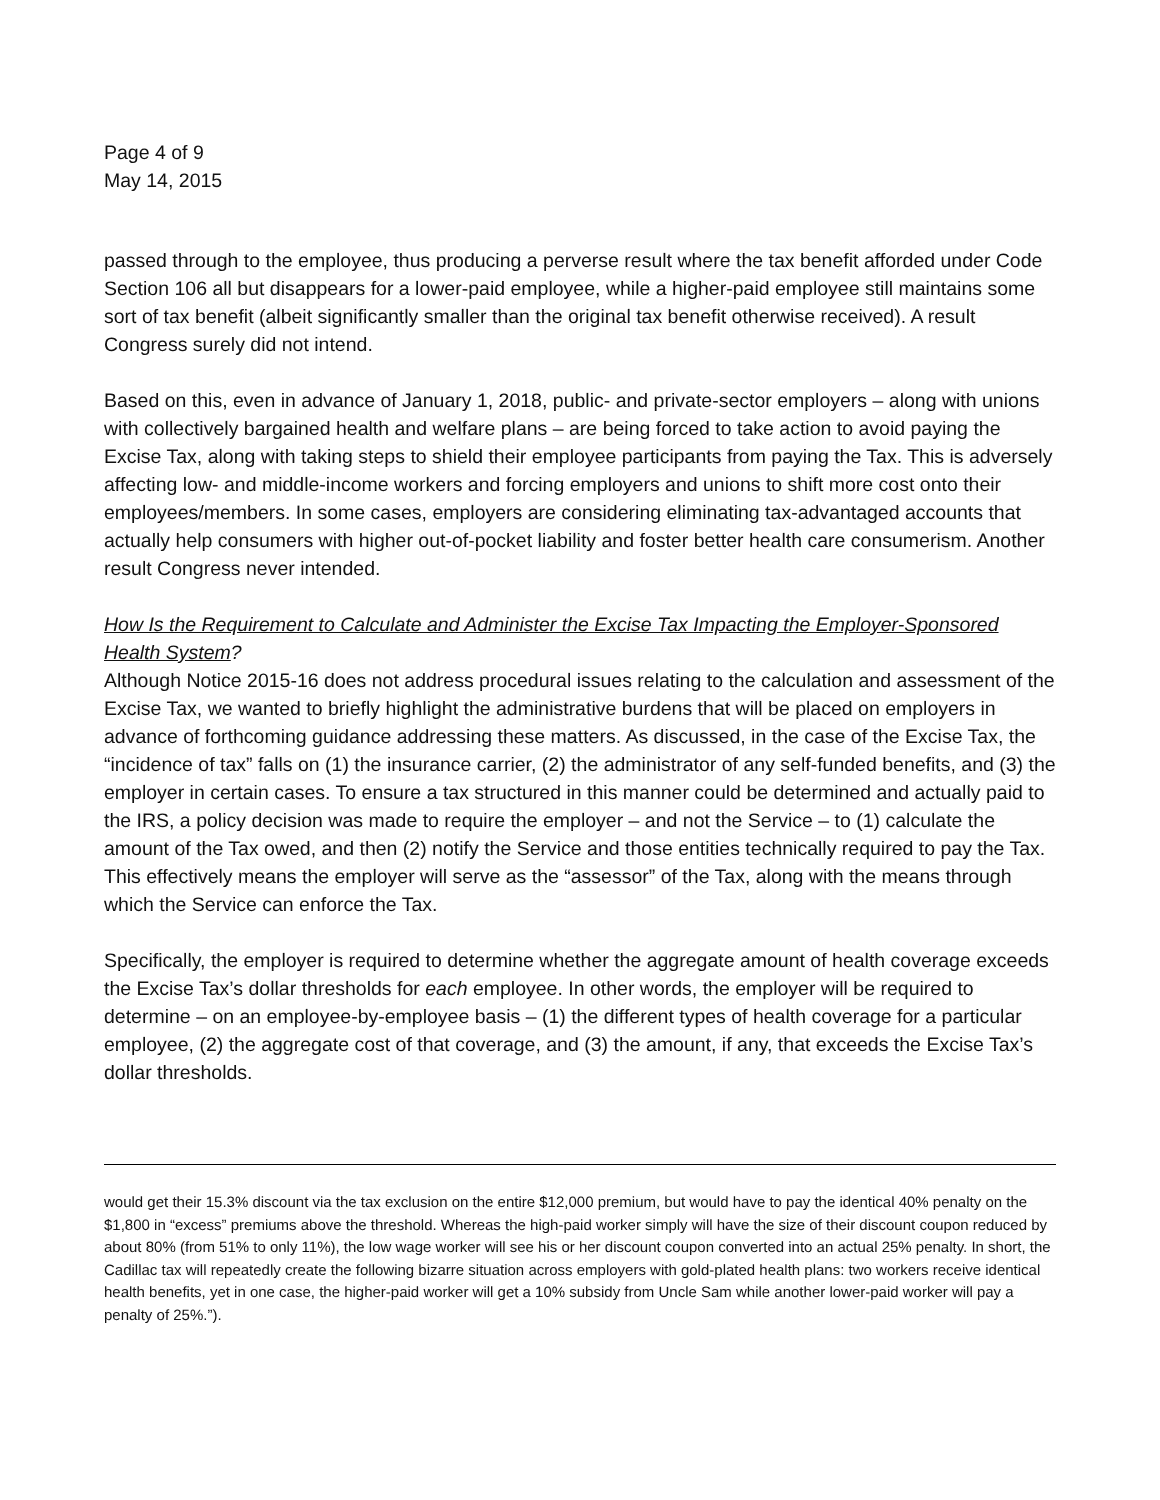Page 4 of 9
May 14, 2015
passed through to the employee, thus producing a perverse result where the tax benefit afforded under Code Section 106 all but disappears for a lower-paid employee, while a higher-paid employee still maintains some sort of tax benefit (albeit significantly smaller than the original tax benefit otherwise received). A result Congress surely did not intend.
Based on this, even in advance of January 1, 2018, public- and private-sector employers – along with unions with collectively bargained health and welfare plans – are being forced to take action to avoid paying the Excise Tax, along with taking steps to shield their employee participants from paying the Tax. This is adversely affecting low- and middle-income workers and forcing employers and unions to shift more cost onto their employees/members. In some cases, employers are considering eliminating tax-advantaged accounts that actually help consumers with higher out-of-pocket liability and foster better health care consumerism. Another result Congress never intended.
How Is the Requirement to Calculate and Administer the Excise Tax Impacting the Employer-Sponsored Health System?
Although Notice 2015-16 does not address procedural issues relating to the calculation and assessment of the Excise Tax, we wanted to briefly highlight the administrative burdens that will be placed on employers in advance of forthcoming guidance addressing these matters. As discussed, in the case of the Excise Tax, the “incidence of tax” falls on (1) the insurance carrier, (2) the administrator of any self-funded benefits, and (3) the employer in certain cases. To ensure a tax structured in this manner could be determined and actually paid to the IRS, a policy decision was made to require the employer – and not the Service – to (1) calculate the amount of the Tax owed, and then (2) notify the Service and those entities technically required to pay the Tax. This effectively means the employer will serve as the “assessor” of the Tax, along with the means through which the Service can enforce the Tax.
Specifically, the employer is required to determine whether the aggregate amount of health coverage exceeds the Excise Tax’s dollar thresholds for each employee. In other words, the employer will be required to determine – on an employee-by-employee basis – (1) the different types of health coverage for a particular employee, (2) the aggregate cost of that coverage, and (3) the amount, if any, that exceeds the Excise Tax’s dollar thresholds.
would get their 15.3% discount via the tax exclusion on the entire $12,000 premium, but would have to pay the identical 40% penalty on the $1,800 in “excess” premiums above the threshold. Whereas the high-paid worker simply will have the size of their discount coupon reduced by about 80% (from 51% to only 11%), the low wage worker will see his or her discount coupon converted into an actual 25% penalty. In short, the Cadillac tax will repeatedly create the following bizarre situation across employers with gold-plated health plans: two workers receive identical health benefits, yet in one case, the higher-paid worker will get a 10% subsidy from Uncle Sam while another lower-paid worker will pay a penalty of 25%.”).